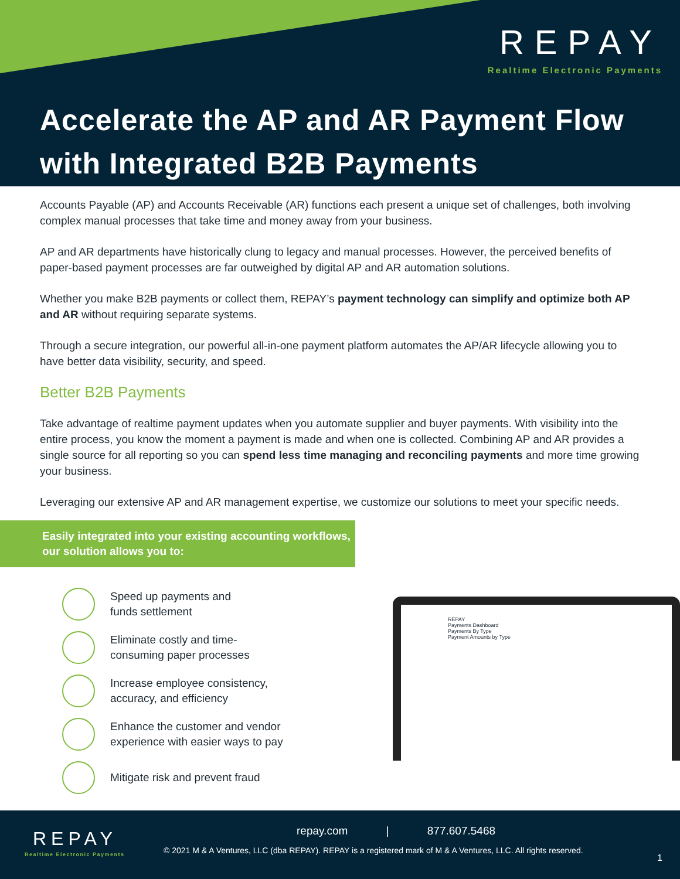REPAY
Realtime Electronic Payments
Accelerate the AP and AR Payment Flow
with Integrated B2B Payments
Accounts Payable (AP) and Accounts Receivable (AR) functions each present a unique set of challenges, both involving complex manual processes that take time and money away from your business.
AP and AR departments have historically clung to legacy and manual processes. However, the perceived benefits of paper-based payment processes are far outweighed by digital AP and AR automation solutions.
Whether you make B2B payments or collect them, REPAY’s payment technology can simplify and optimize both AP and AR without requiring separate systems.
Through a secure integration, our powerful all-in-one payment platform automates the AP/AR lifecycle allowing you to have better data visibility, security, and speed.
Better B2B Payments
Take advantage of realtime payment updates when you automate supplier and buyer payments. With visibility into the entire process, you know the moment a payment is made and when one is collected. Combining AP and AR provides a single source for all reporting so you can spend less time managing and reconciling payments and more time growing your business.
Leveraging our extensive AP and AR management expertise, we customize our solutions to meet your specific needs.
Easily integrated into your existing accounting workflows, our solution allows you to:
Speed up payments and
funds settlement
Eliminate costly and time-
consuming paper processes
Increase employee consistency,
accuracy, and efficiency
Enhance the customer and vendor
experience with easier ways to pay
Mitigate risk and prevent fraud
REPAY
Payments Dashboard
Payments By Type
Payment Amounts by Type
REPAY
Realtime Electronic Payments
repay.com | 877.607.5468
© 2021 M & A Ventures, LLC (dba REPAY). REPAY is a registered mark of M & A Ventures, LLC. All rights reserved.
1